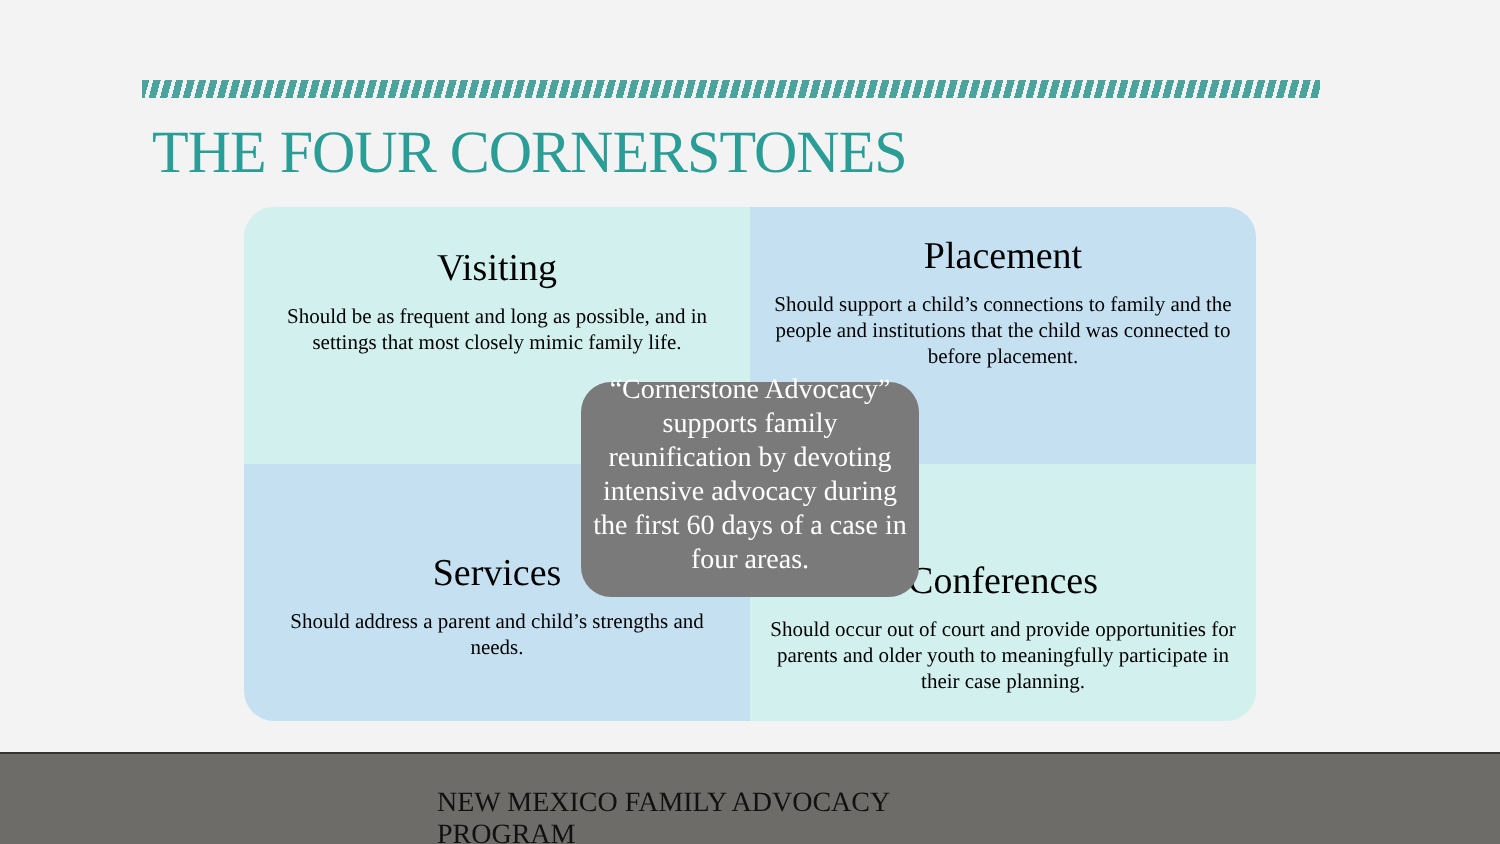THE FOUR CORNERSTONES
Visiting
Should be as frequent and long as possible, and in settings that most closely mimic family life.
Placement
Should support a child’s connections to family and the people and institutions that the child was connected to before placement.
Services
Should address a parent and child’s strengths and needs.
Conferences
Should occur out of court and provide opportunities for parents and older youth to meaningfully participate in their case planning.
“Cornerstone Advocacy” supports family reunification by devoting intensive advocacy during the first 60 days of a case in four areas.
NEW MEXICO FAMILY ADVOCACY PROGRAM